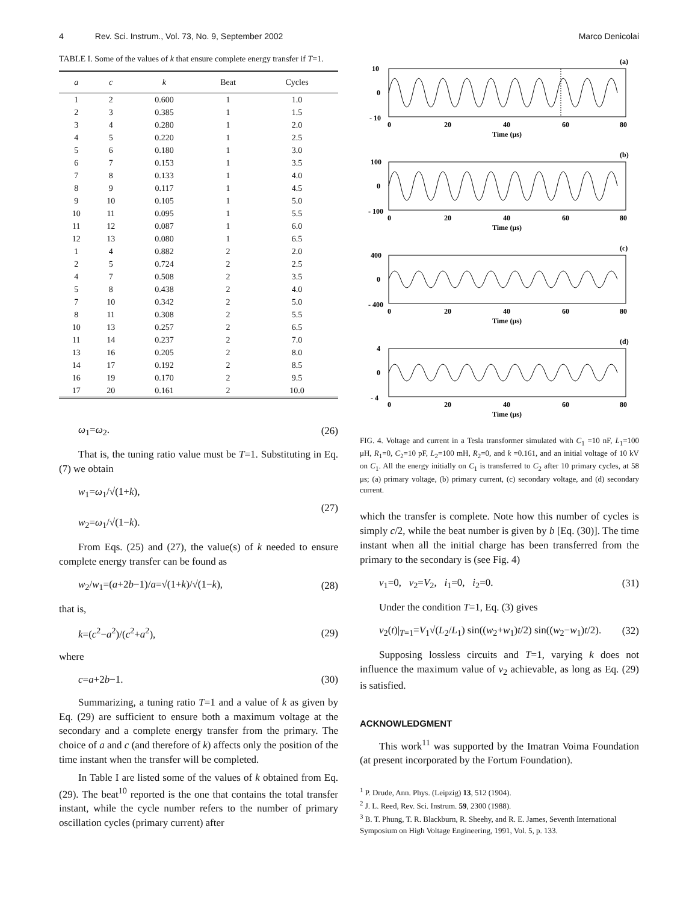4 Rev. Sci. Instrum., Vol. 73, No. 9, September 2002 Marco Denicolai
TABLE I. Some of the values of k that ensure complete energy transfer if T=1.
| a | c | k | Beat | Cycles |
| --- | --- | --- | --- | --- |
| 1 | 2 | 0.600 | 1 | 1.0 |
| 2 | 3 | 0.385 | 1 | 1.5 |
| 3 | 4 | 0.280 | 1 | 2.0 |
| 4 | 5 | 0.220 | 1 | 2.5 |
| 5 | 6 | 0.180 | 1 | 3.0 |
| 6 | 7 | 0.153 | 1 | 3.5 |
| 7 | 8 | 0.133 | 1 | 4.0 |
| 8 | 9 | 0.117 | 1 | 4.5 |
| 9 | 10 | 0.105 | 1 | 5.0 |
| 10 | 11 | 0.095 | 1 | 5.5 |
| 11 | 12 | 0.087 | 1 | 6.0 |
| 12 | 13 | 0.080 | 1 | 6.5 |
| 1 | 4 | 0.882 | 2 | 2.0 |
| 2 | 5 | 0.724 | 2 | 2.5 |
| 4 | 7 | 0.508 | 2 | 3.5 |
| 5 | 8 | 0.438 | 2 | 4.0 |
| 7 | 10 | 0.342 | 2 | 5.0 |
| 8 | 11 | 0.308 | 2 | 5.5 |
| 10 | 13 | 0.257 | 2 | 6.5 |
| 11 | 14 | 0.237 | 2 | 7.0 |
| 13 | 16 | 0.205 | 2 | 8.0 |
| 14 | 17 | 0.192 | 2 | 8.5 |
| 16 | 19 | 0.170 | 2 | 9.5 |
| 17 | 20 | 0.161 | 2 | 10.0 |
ω<sub>1</sub>=ω<sub>2</sub>. (26)
That is, the tuning ratio value must be T=1. Substituting in Eq. (7) we obtain
w<sub>1</sub>=ω<sub>1</sub>/√(1+k),
w<sub>2</sub>=ω<sub>1</sub>/√(1−k). (27)
From Eqs. (25) and (27), the value(s) of k needed to ensure complete energy transfer can be found as
w<sub>2</sub>/w<sub>1</sub>=(a+2b−1)/a=√(1+k)/√(1−k), (28)
that is,
k=(c<sup>2</sup>−a<sup>2</sup>)/(c<sup>2</sup>+a<sup>2</sup>), (29)
where
c=a+2b−1. (30)
Summarizing, a tuning ratio T=1 and a value of k as given by Eq. (29) are sufficient to ensure both a maximum voltage at the secondary and a complete energy transfer from the primary. The choice of a and c (and therefore of k) affects only the position of the time instant when the transfer will be completed.
In Table I are listed some of the values of k obtained from Eq. (29). The beat<sup>10</sup> reported is the one that contains the total transfer instant, while the cycle number refers to the number of primary oscillation cycles (primary current) after
(a)
10
0
- 10
0
20
40
60
80
Time (μs)
(b)
100
0
- 100
0
20
40
60
80
Time (μs)
(c)
400
0
- 400
0
20
40
60
80
Time (μs)
(d)
4
0
- 4
0
20
40
60
80
Time (μs)
FIG. 4. Voltage and current in a Tesla transformer simulated with C<sub>1</sub> =10 nF, L<sub>1</sub>=100 μH, R<sub>1</sub>=0, C<sub>2</sub>=10 pF, L<sub>2</sub>=100 mH, R<sub>2</sub>=0, and k =0.161, and an initial voltage of 10 kV on C<sub>1</sub>. All the energy initially on C<sub>1</sub> is transferred to C<sub>2</sub> after 10 primary cycles, at 58 μs; (a) primary voltage, (b) primary current, (c) secondary voltage, and (d) secondary current.
which the transfer is complete. Note how this number of cycles is simply c/2, while the beat number is given by b [Eq. (30)]. The time instant when all the initial charge has been transferred from the primary to the secondary is (see Fig. 4)
v<sub>1</sub>=0, v<sub>2</sub>=V<sub>2</sub>, i<sub>1</sub>=0, i<sub>2</sub>=0. (31)
Under the condition T=1, Eq. (3) gives
v<sub>2</sub>(t)|<sub>T=1</sub>=V<sub>1</sub>√(L<sub>2</sub>/L<sub>1</sub>) sin((w<sub>2</sub>+w<sub>1</sub>)t/2) sin((w<sub>2</sub>−w<sub>1</sub>)t/2). (32)
Supposing lossless circuits and T=1, varying k does not influence the maximum value of v<sub>2</sub> achievable, as long as Eq. (29) is satisfied.
ACKNOWLEDGMENT
This work<sup>11</sup> was supported by the Imatran Voima Foundation (at present incorporated by the Fortum Foundation).
<sup>1</sup> P. Drude, Ann. Phys. (Leipzig) 13, 512 (1904).
<sup>2</sup> J. L. Reed, Rev. Sci. Instrum. 59, 2300 (1988).
<sup>3</sup> B. T. Phung, T. R. Blackburn, R. Sheehy, and R. E. James, Seventh International Symposium on High Voltage Engineering, 1991, Vol. 5, p. 133.